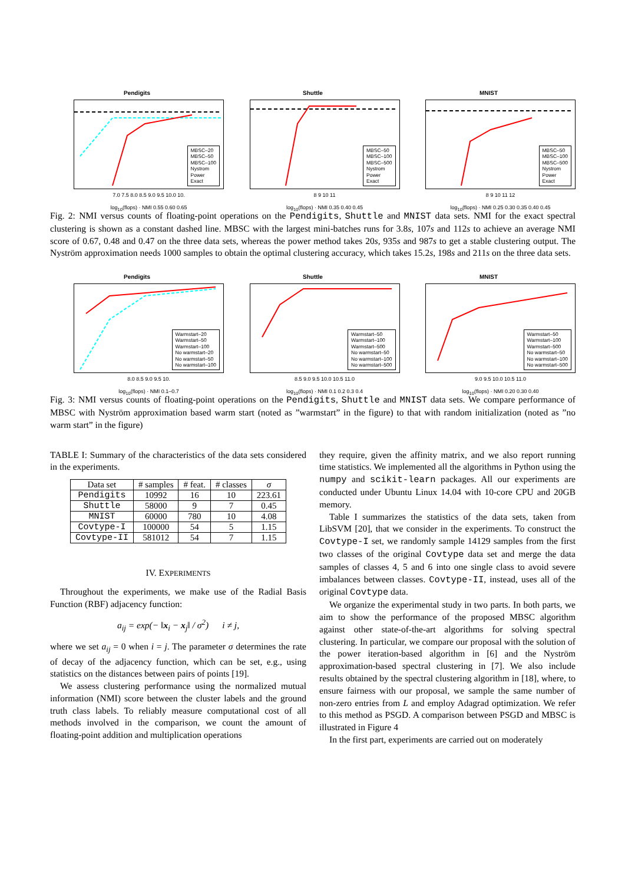Pendigits
MBSC–20
MBSC–50
MBSC–100
Nystrom
Power
Exact
7.0 7.5 8.0 8.5 9.0 9.5 10.0 10.
log<sub>10</sub>(flops) · NMI 0.55 0.60 0.65
Shuttle
MBSC–50
MBSC–100
MBSC–500
Nystrom
Power
Exact
8 9 10 11
log<sub>10</sub>(flops) · NMI 0.35 0.40 0.45
MNIST
MBSC–50
MBSC–100
MBSC–500
Nystrom
Power
Exact
8 9 10 11 12
log<sub>10</sub>(flops) · NMI 0.25 0.30 0.35 0.40 0.45
Fig. 2: NMI versus counts of floating-point operations on the Pendigits, Shuttle and MNIST data sets. NMI for the exact spectral clustering is shown as a constant dashed line. MBSC with the largest mini-batches runs for 3.8s, 107s and 112s to achieve an average NMI score of 0.67, 0.48 and 0.47 on the three data sets, whereas the power method takes 20s, 935s and 987s to get a stable clustering output. The Nyström approximation needs 1000 samples to obtain the optimal clustering accuracy, which takes 15.2s, 198s and 211s on the three data sets.
Pendigits
Warmstart–20
Warmstart–50
Warmstart–100
No warmstart–20
No warmstart–50
No warmstart–100
8.0 8.5 9.0 9.5 10.
log<sub>10</sub>(flops) · NMI 0.1–0.7
Shuttle
Warmstart–50
Warmstart–100
Warmstart–500
No warmstart–50
No warmstart–100
No warmstart–500
8.5 9.0 9.5 10.0 10.5 11.0
log<sub>10</sub>(flops) · NMI 0.1 0.2 0.3 0.4
MNIST
Warmstart–50
Warmstart–100
Warmstart–500
No warmstart–50
No warmstart–100
No warmstart–500
9.0 9.5 10.0 10.5 11.0
log<sub>10</sub>(flops) · NMI 0.20 0.30 0.40
Fig. 3: NMI versus counts of floating-point operations on the Pendigits, Shuttle and MNIST data sets. We compare performance of MBSC with Nyström approximation based warm start (noted as ”warmstart” in the figure) to that with random initialization (noted as ”no warm start” in the figure)
TABLE I: Summary of the characteristics of the data sets considered in the experiments.
| Data set | # samples | # feat. | # classes | σ |
| --- | --- | --- | --- | --- |
| Pendigits | 10992 | 16 | 10 | 223.61 |
| Shuttle | 58000 | 9 | 7 | 0.45 |
| MNIST | 60000 | 780 | 10 | 4.08 |
| Covtype-I | 100000 | 54 | 5 | 1.15 |
| Covtype-II | 581012 | 54 | 7 | 1.15 |
IV. EXPERIMENTS
Throughout the experiments, we make use of the Radial Basis Function (RBF) adjacency function:
a<sub>ij</sub> = exp(− ‖x<sub>i</sub> − x<sub>j</sub>‖ / σ<sup>2</sup>) i ≠ j,
where we set a<sub>ij</sub> = 0 when i = j. The parameter σ determines the rate of decay of the adjacency function, which can be set, e.g., using statistics on the distances between pairs of points [19].
We assess clustering performance using the normalized mutual information (NMI) score between the cluster labels and the ground truth class labels. To reliably measure computational cost of all methods involved in the comparison, we count the amount of floating-point addition and multiplication operations
they require, given the affinity matrix, and we also report running time statistics. We implemented all the algorithms in Python using the numpy and scikit-learn packages. All our experiments are conducted under Ubuntu Linux 14.04 with 10-core CPU and 20GB memory.
Table I summarizes the statistics of the data sets, taken from LibSVM [20], that we consider in the experiments. To construct the Covtype-I set, we randomly sample 14129 samples from the first two classes of the original Covtype data set and merge the data samples of classes 4, 5 and 6 into one single class to avoid severe imbalances between classes. Covtype-II, instead, uses all of the original Covtype data.
We organize the experimental study in two parts. In both parts, we aim to show the performance of the proposed MBSC algorithm against other state-of-the-art algorithms for solving spectral clustering. In particular, we compare our proposal with the solution of the power iteration-based algorithm in [6] and the Nyström approximation-based spectral clustering in [7]. We also include results obtained by the spectral clustering algorithm in [18], where, to ensure fairness with our proposal, we sample the same number of non-zero entries from L and employ Adagrad optimization. We refer to this method as PSGD. A comparison between PSGD and MBSC is illustrated in Figure 4
In the first part, experiments are carried out on moderately